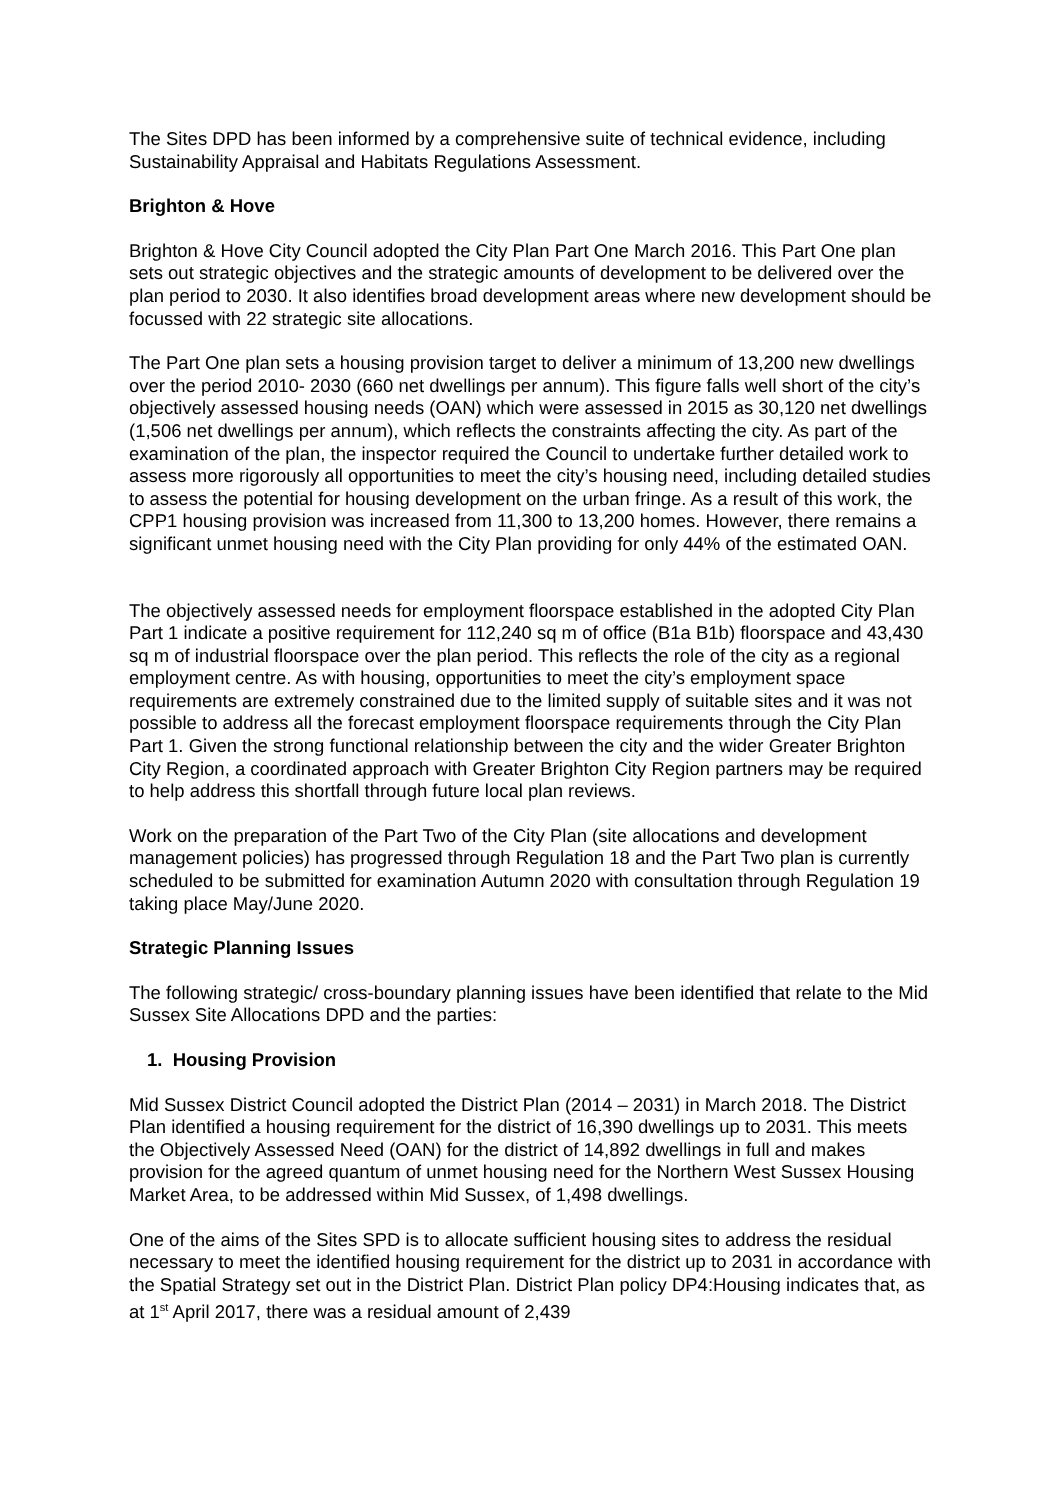The Sites DPD has been informed by a comprehensive suite of technical evidence, including Sustainability Appraisal and Habitats Regulations Assessment.
Brighton & Hove
Brighton & Hove City Council adopted the City Plan Part One March 2016. This Part One plan sets out strategic objectives and the strategic amounts of development to be delivered over the plan period to 2030. It also identifies broad development areas where new development should be focussed with 22 strategic site allocations.
The Part One plan sets a housing provision target to deliver a minimum of 13,200 new dwellings over the period 2010- 2030 (660 net dwellings per annum). This figure falls well short of the city’s objectively assessed housing needs (OAN) which were assessed in 2015 as 30,120 net dwellings (1,506 net dwellings per annum), which reflects the constraints affecting the city. As part of the examination of the plan, the inspector required the Council to undertake further detailed work to assess more rigorously all opportunities to meet the city’s housing need, including detailed studies to assess the potential for housing development on the urban fringe. As a result of this work, the CPP1 housing provision was increased from 11,300 to 13,200 homes. However, there remains a significant unmet housing need with the City Plan providing for only 44% of the estimated OAN.
The objectively assessed needs for employment floorspace established in the adopted City Plan Part 1 indicate a positive requirement for 112,240 sq m of office (B1a B1b) floorspace and 43,430 sq m of industrial floorspace over the plan period. This reflects the role of the city as a regional employment centre. As with housing, opportunities to meet the city’s employment space requirements are extremely constrained due to the limited supply of suitable sites and it was not possible to address all the forecast employment floorspace requirements through the City Plan Part 1. Given the strong functional relationship between the city and the wider Greater Brighton City Region, a coordinated approach with Greater Brighton City Region partners may be required to help address this shortfall through future local plan reviews.
Work on the preparation of the Part Two of the City Plan (site allocations and development management policies) has progressed through Regulation 18 and the Part Two plan is currently scheduled to be submitted for examination Autumn 2020 with consultation through Regulation 19 taking place May/June 2020.
Strategic Planning Issues
The following strategic/ cross-boundary planning issues have been identified that relate to the Mid Sussex Site Allocations DPD and the parties:
1. Housing Provision
Mid Sussex District Council adopted the District Plan (2014 – 2031) in March 2018. The District Plan identified a housing requirement for the district of 16,390 dwellings up to 2031. This meets the Objectively Assessed Need (OAN) for the district of 14,892 dwellings in full and makes provision for the agreed quantum of unmet housing need for the Northern West Sussex Housing Market Area, to be addressed within Mid Sussex, of 1,498 dwellings.
One of the aims of the Sites SPD is to allocate sufficient housing sites to address the residual necessary to meet the identified housing requirement for the district up to 2031 in accordance with the Spatial Strategy set out in the District Plan. District Plan policy DP4:Housing indicates that, as at 1<sup>st</sup> April 2017, there was a residual amount of 2,439